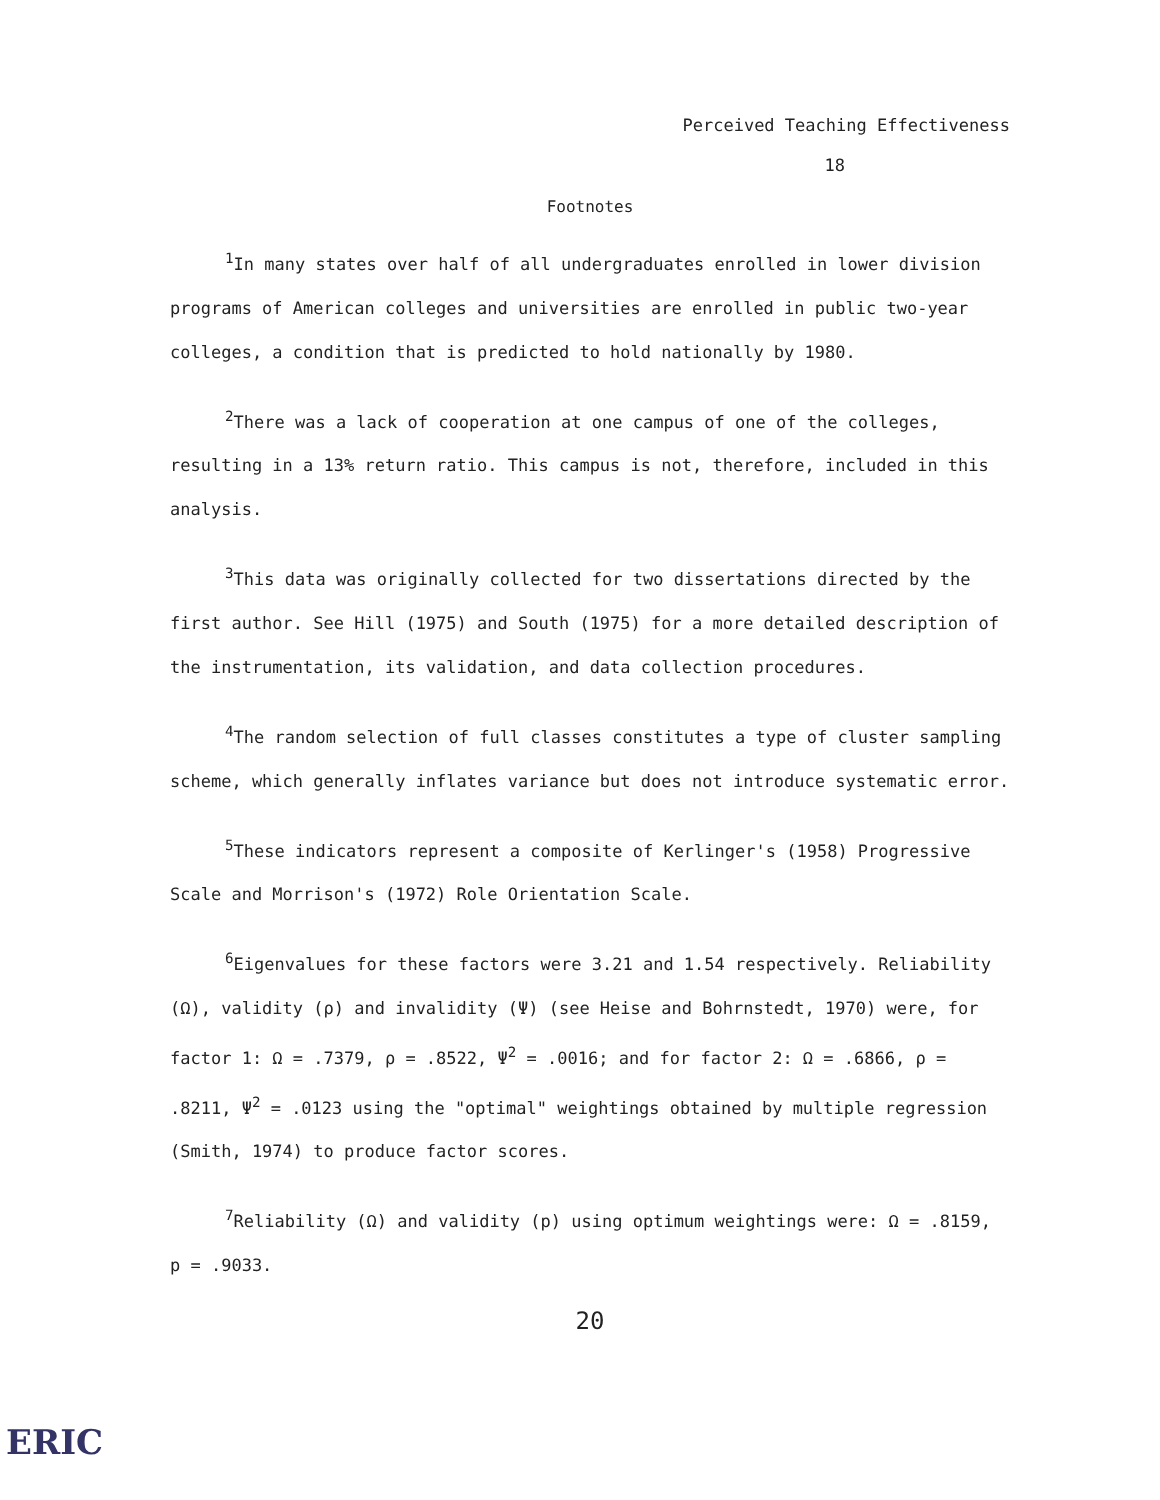Perceived Teaching Effectiveness
18
Footnotes
<sup>1</sup> In many states over half of all undergraduates enrolled in lower division programs of American colleges and universities are enrolled in public two-year colleges, a condition that is predicted to hold nationally by 1980.
<sup>2</sup> There was a lack of cooperation at one campus of one of the colleges, resulting in a 13% return ratio. This campus is not, therefore, included in this analysis.
<sup>3</sup> This data was originally collected for two dissertations directed by the first author. See Hill (1975) and South (1975) for a more detailed description of the instrumentation, its validation, and data collection procedures.
<sup>4</sup> The random selection of full classes constitutes a type of cluster sampling scheme, which generally inflates variance but does not introduce systematic error.
<sup>5</sup> These indicators represent a composite of Kerlinger's (1958) Progressive Scale and Morrison's (1972) Role Orientation Scale.
<sup>6</sup> Eigenvalues for these factors were 3.21 and 1.54 respectively. Reliability (Ω), validity (ρ) and invalidity (Ψ) (see Heise and Bohrnstedt, 1970) were, for factor 1: Ω = .7379, ρ = .8522, Ψ<sup>2</sup> = .0016; and for factor 2: Ω = .6866, ρ = .8211, Ψ<sup>2</sup> = .0123 using the "optimal" weightings obtained by multiple regression (Smith, 1974) to produce factor scores.
<sup>7</sup> Reliability (Ω) and validity (p) using optimum weightings were: Ω = .8159, p = .9033.
20
ERIC